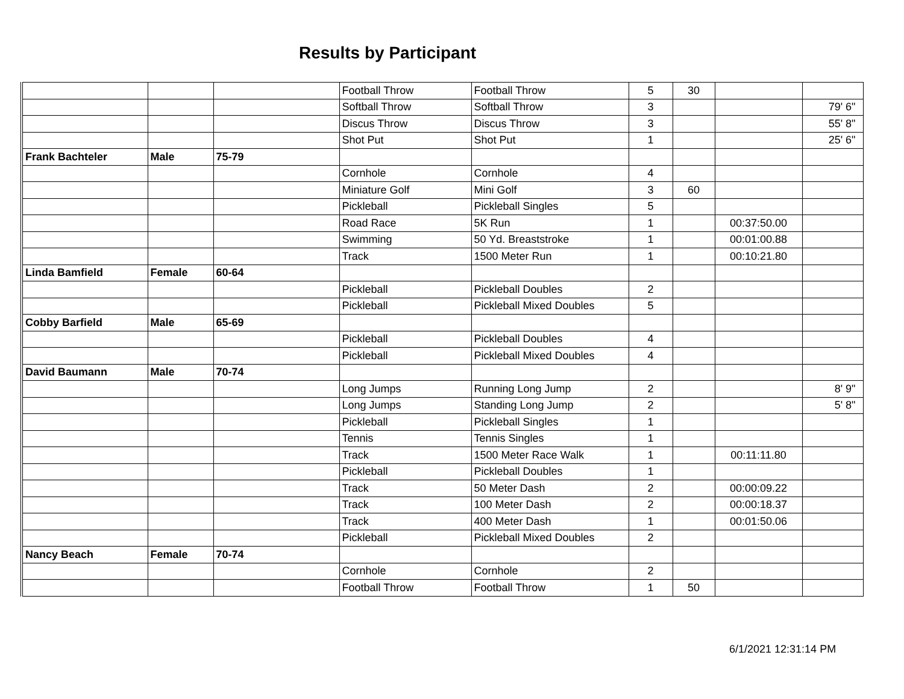Results by Participant
| | | | Football Throw | Football Throw | 5 | 30 | | |
| | | | Softball Throw | Softball Throw | 3 | | | 79' 6" |
| | | | Discus Throw | Discus Throw | 3 | | | 55' 8" |
| | | | Shot Put | Shot Put | 1 | | | 25' 6" |
| Frank Bachteler | Male | 75-79 | | | | | | |
| | | | Cornhole | Cornhole | 4 | | | |
| | | | Miniature Golf | Mini Golf | 3 | 60 | | |
| | | | Pickleball | Pickleball Singles | 5 | | | |
| | | | Road Race | 5K Run | 1 | | 00:37:50.00 | |
| | | | Swimming | 50 Yd. Breaststroke | 1 | | 00:01:00.88 | |
| | | | Track | 1500 Meter Run | 1 | | 00:10:21.80 | |
| Linda Bamfield | Female | 60-64 | | | | | | |
| | | | Pickleball | Pickleball Doubles | 2 | | | |
| | | | Pickleball | Pickleball Mixed Doubles | 5 | | | |
| Cobby Barfield | Male | 65-69 | | | | | | |
| | | | Pickleball | Pickleball Doubles | 4 | | | |
| | | | Pickleball | Pickleball Mixed Doubles | 4 | | | |
| David Baumann | Male | 70-74 | | | | | | |
| | | | Long Jumps | Running Long Jump | 2 | | | 8' 9" |
| | | | Long Jumps | Standing Long Jump | 2 | | | 5' 8" |
| | | | Pickleball | Pickleball Singles | 1 | | | |
| | | | Tennis | Tennis Singles | 1 | | | |
| | | | Track | 1500 Meter Race Walk | 1 | | 00:11:11.80 | |
| | | | Pickleball | Pickleball Doubles | 1 | | | |
| | | | Track | 50 Meter Dash | 2 | | 00:00:09.22 | |
| | | | Track | 100 Meter Dash | 2 | | 00:00:18.37 | |
| | | | Track | 400 Meter Dash | 1 | | 00:01:50.06 | |
| | | | Pickleball | Pickleball Mixed Doubles | 2 | | | |
| Nancy Beach | Female | 70-74 | | | | | | |
| | | | Cornhole | Cornhole | 2 | | | |
| | | | Football Throw | Football Throw | 1 | 50 | | |
6/1/2021 12:31:14 PM